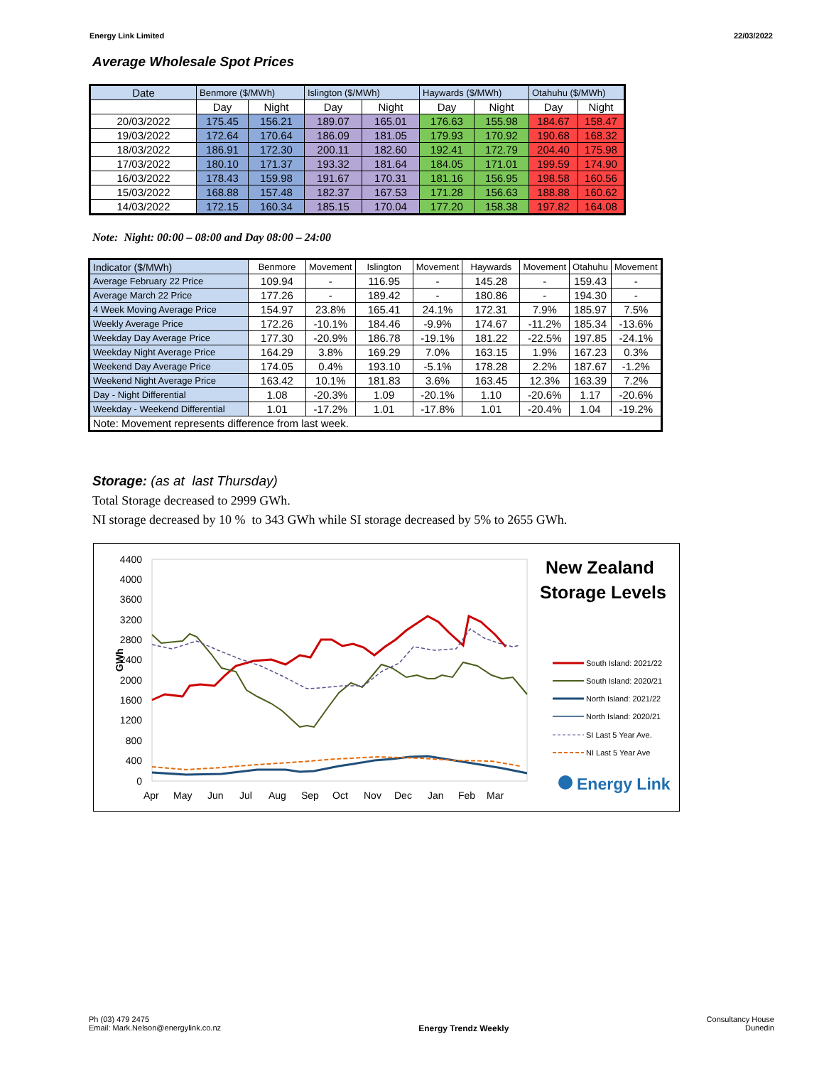Energy Link Limited 22/03/2022
Average Wholesale Spot Prices
| Date | Benmore ($/MWh) | | Islington ($/MWh) | | Haywards ($/MWh) | | Otahuhu ($/MWh) | |
| --- | --- | --- | --- | --- | --- | --- | --- | --- |
| | Day | Night | Day | Night | Day | Night | Day | Night |
| 20/03/2022 | 175.45 | 156.21 | 189.07 | 165.01 | 176.63 | 155.98 | 184.67 | 158.47 |
| 19/03/2022 | 172.64 | 170.64 | 186.09 | 181.05 | 179.93 | 170.92 | 190.68 | 168.32 |
| 18/03/2022 | 186.91 | 172.30 | 200.11 | 182.60 | 192.41 | 172.79 | 204.40 | 175.98 |
| 17/03/2022 | 180.10 | 171.37 | 193.32 | 181.64 | 184.05 | 171.01 | 199.59 | 174.90 |
| 16/03/2022 | 178.43 | 159.98 | 191.67 | 170.31 | 181.16 | 156.95 | 198.58 | 160.56 |
| 15/03/2022 | 168.88 | 157.48 | 182.37 | 167.53 | 171.28 | 156.63 | 188.88 | 160.62 |
| 14/03/2022 | 172.15 | 160.34 | 185.15 | 170.04 | 177.20 | 158.38 | 197.82 | 164.08 |
Note: Night: 00:00 – 08:00 and Day 08:00 – 24:00
| Indicator ($/MWh) | Benmore | Movement | Islington | Movement | Haywards | Movement | Otahuhu | Movement |
| Average February 22 Price | 109.94 | - | 116.95 | - | 145.28 | - | 159.43 | - |
| Average March 22 Price | 177.26 | - | 189.42 | - | 180.86 | - | 194.30 | - |
| 4 Week Moving Average Price | 154.97 | 23.8% | 165.41 | 24.1% | 172.31 | 7.9% | 185.97 | 7.5% |
| Weekly Average Price | 172.26 | -10.1% | 184.46 | -9.9% | 174.67 | -11.2% | 185.34 | -13.6% |
| Weekday Day Average Price | 177.30 | -20.9% | 186.78 | -19.1% | 181.22 | -22.5% | 197.85 | -24.1% |
| Weekday Night Average Price | 164.29 | 3.8% | 169.29 | 7.0% | 163.15 | 1.9% | 167.23 | 0.3% |
| Weekend Day Average Price | 174.05 | 0.4% | 193.10 | -5.1% | 178.28 | 2.2% | 187.67 | -1.2% |
| Weekend Night Average Price | 163.42 | 10.1% | 181.83 | 3.6% | 163.45 | 12.3% | 163.39 | 7.2% |
| Day - Night Differential | 1.08 | -20.3% | 1.09 | -20.1% | 1.10 | -20.6% | 1.17 | -20.6% |
| Weekday - Weekend Differential | 1.01 | -17.2% | 1.01 | -17.8% | 1.01 | -20.4% | 1.04 | -19.2% |
| Note: Movement represents difference from last week. | | | | | | | | |
Storage: (as at last Thursday)
Total Storage decreased to 2999 GWh.
NI storage decreased by 10 % to 343 GWh while SI storage decreased by 5% to 2655 GWh.
4400
4000
3600
3200
2800
2400
2000
1600
1200
800
400
0
GWh
Apr
May
Jun
Jul
Aug
Sep
Oct
Nov
Dec
Jan
Feb
Mar
New Zealand
Storage Levels
South Island: 2021/22
South Island: 2020/21
North Island: 2021/22
North Island: 2020/21
SI Last 5 Year Ave.
NI Last 5 Year Ave
Energy Link
Ph (03) 479 2475
Email: Mark.Nelson@energylink.co.nz
Energy Trendz Weekly
Consultancy House
Dunedin